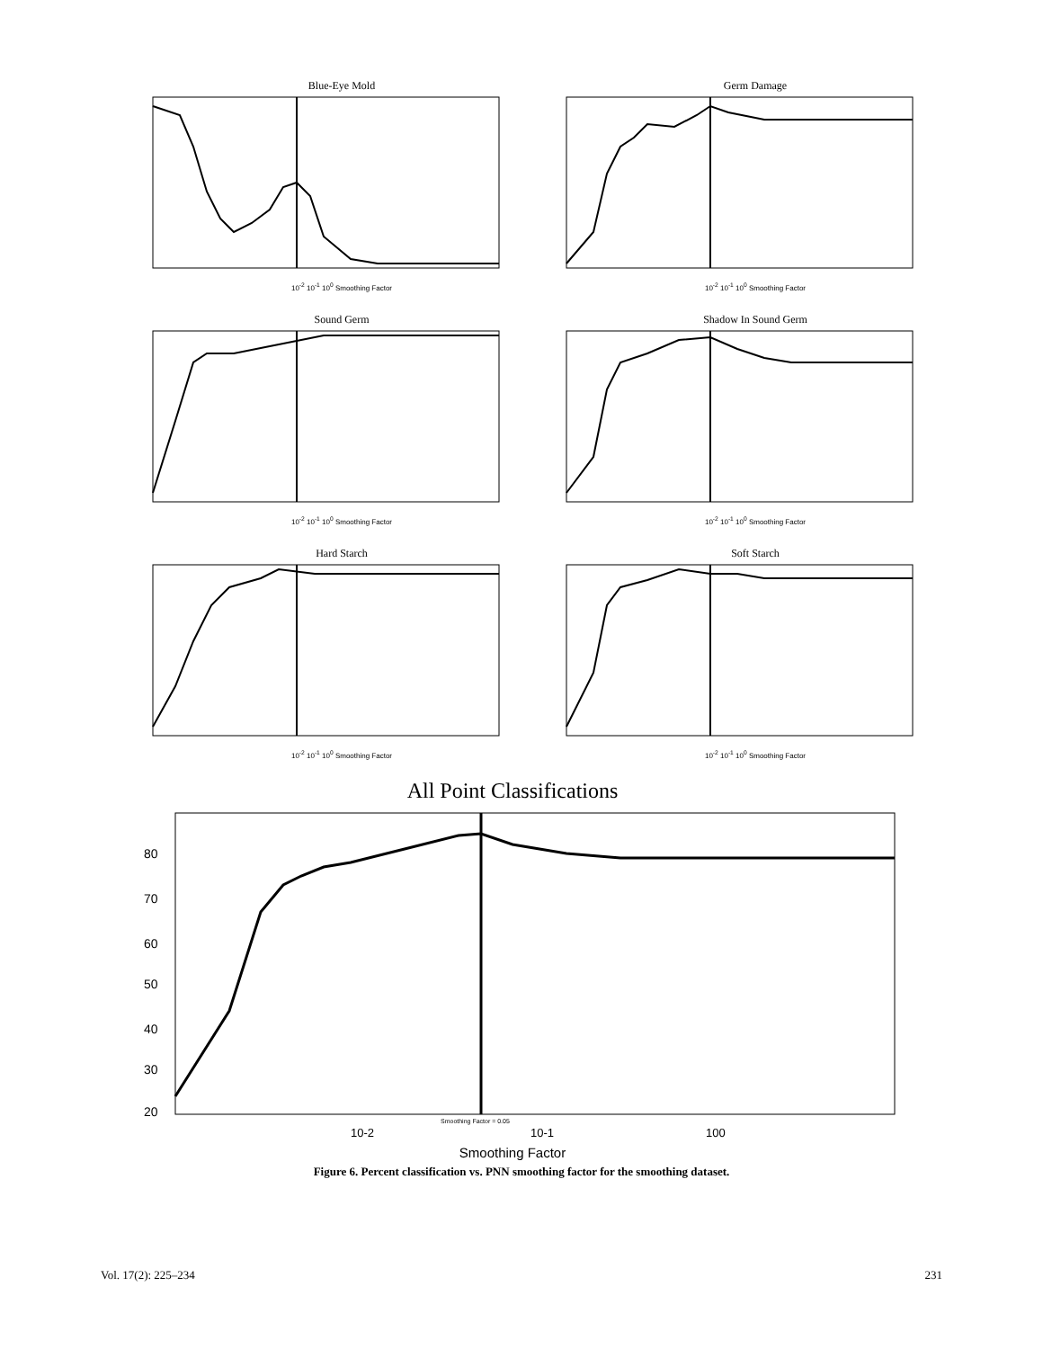Blue-Eye Mold
10<sup>-2</sup> 10<sup>-1</sup> 10<sup>0</sup> Smoothing Factor
Germ Damage
10<sup>-2</sup> 10<sup>-1</sup> 10<sup>0</sup> Smoothing Factor
Sound Germ
10<sup>-2</sup> 10<sup>-1</sup> 10<sup>0</sup> Smoothing Factor
Shadow In Sound Germ
10<sup>-2</sup> 10<sup>-1</sup> 10<sup>0</sup> Smoothing Factor
Hard Starch
10<sup>-2</sup> 10<sup>-1</sup> 10<sup>0</sup> Smoothing Factor
Soft Starch
10<sup>-2</sup> 10<sup>-1</sup> 10<sup>0</sup> Smoothing Factor
All Point Classifications
80
70
60
50
40
30
20
Smoothing Factor = 0.05
10-2
10-1
100
Smoothing Factor
Figure 6. Percent classification vs. PNN smoothing factor for the smoothing dataset.
Vol. 17(2): 225–234 231